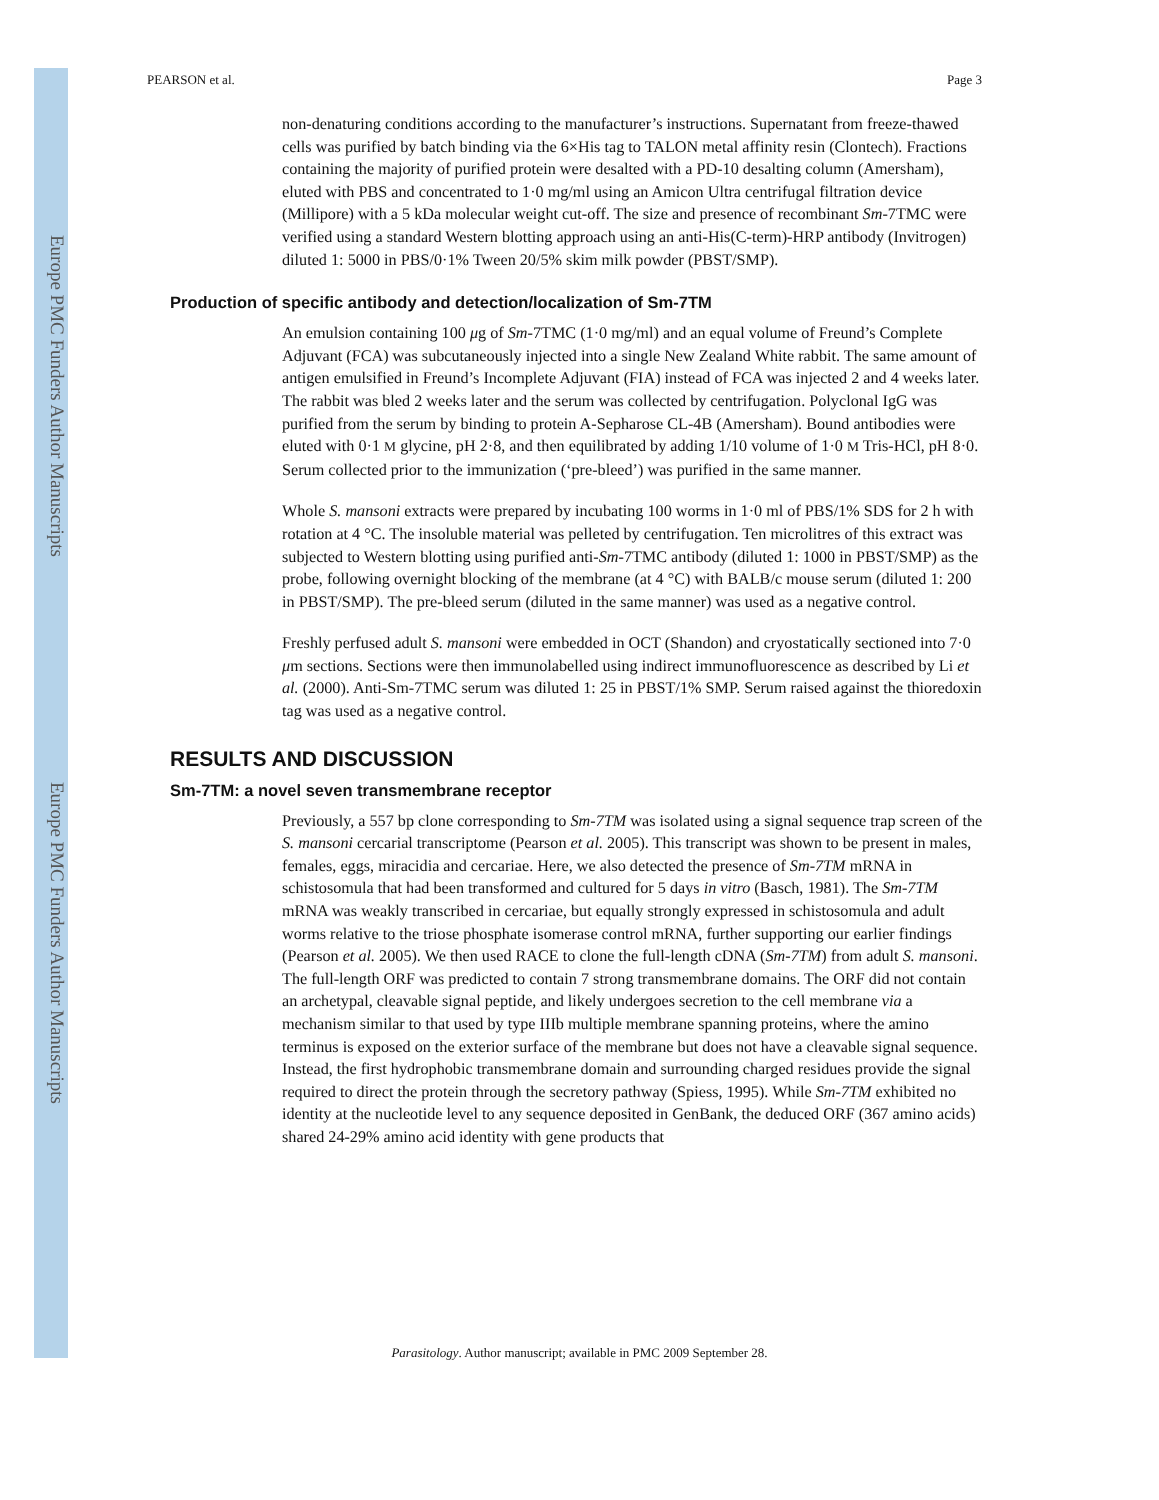Europe PMC Funders Author Manuscripts
Europe PMC Funders Author Manuscripts
PEARSON et al. Page 3
non-denaturing conditions according to the manufacturer’s instructions. Supernatant from freeze-thawed cells was purified by batch binding via the 6×His tag to TALON metal affinity resin (Clontech). Fractions containing the majority of purified protein were desalted with a PD-10 desalting column (Amersham), eluted with PBS and concentrated to 1·0 mg/ml using an Amicon Ultra centrifugal filtration device (Millipore) with a 5 kDa molecular weight cut-off. The size and presence of recombinant Sm-7TMC were verified using a standard Western blotting approach using an anti-His(C-term)-HRP antibody (Invitrogen) diluted 1: 5000 in PBS/0·1% Tween 20/5% skim milk powder (PBST/SMP).
Production of specific antibody and detection/localization of Sm-7TM
An emulsion containing 100 μg of Sm-7TMC (1·0 mg/ml) and an equal volume of Freund’s Complete Adjuvant (FCA) was subcutaneously injected into a single New Zealand White rabbit. The same amount of antigen emulsified in Freund’s Incomplete Adjuvant (FIA) instead of FCA was injected 2 and 4 weeks later. The rabbit was bled 2 weeks later and the serum was collected by centrifugation. Polyclonal IgG was purified from the serum by binding to protein A-Sepharose CL-4B (Amersham). Bound antibodies were eluted with 0·1 M glycine, pH 2·8, and then equilibrated by adding 1/10 volume of 1·0 M Tris-HCl, pH 8·0. Serum collected prior to the immunization (‘pre-bleed’) was purified in the same manner.
Whole S. mansoni extracts were prepared by incubating 100 worms in 1·0 ml of PBS/1% SDS for 2 h with rotation at 4 °C. The insoluble material was pelleted by centrifugation. Ten microlitres of this extract was subjected to Western blotting using purified anti-Sm-7TMC antibody (diluted 1: 1000 in PBST/SMP) as the probe, following overnight blocking of the membrane (at 4 °C) with BALB/c mouse serum (diluted 1: 200 in PBST/SMP). The pre-bleed serum (diluted in the same manner) was used as a negative control.
Freshly perfused adult S. mansoni were embedded in OCT (Shandon) and cryostatically sectioned into 7·0 μm sections. Sections were then immunolabelled using indirect immunofluorescence as described by Li et al. (2000). Anti-Sm-7TMC serum was diluted 1: 25 in PBST/1% SMP. Serum raised against the thioredoxin tag was used as a negative control.
RESULTS AND DISCUSSION
Sm-7TM: a novel seven transmembrane receptor
Previously, a 557 bp clone corresponding to Sm-7TM was isolated using a signal sequence trap screen of the S. mansoni cercarial transcriptome (Pearson et al. 2005). This transcript was shown to be present in males, females, eggs, miracidia and cercariae. Here, we also detected the presence of Sm-7TM mRNA in schistosomula that had been transformed and cultured for 5 days in vitro (Basch, 1981). The Sm-7TM mRNA was weakly transcribed in cercariae, but equally strongly expressed in schistosomula and adult worms relative to the triose phosphate isomerase control mRNA, further supporting our earlier findings (Pearson et al. 2005). We then used RACE to clone the full-length cDNA (Sm-7TM) from adult S. mansoni. The full-length ORF was predicted to contain 7 strong transmembrane domains. The ORF did not contain an archetypal, cleavable signal peptide, and likely undergoes secretion to the cell membrane via a mechanism similar to that used by type IIIb multiple membrane spanning proteins, where the amino terminus is exposed on the exterior surface of the membrane but does not have a cleavable signal sequence. Instead, the first hydrophobic transmembrane domain and surrounding charged residues provide the signal required to direct the protein through the secretory pathway (Spiess, 1995). While Sm-7TM exhibited no identity at the nucleotide level to any sequence deposited in GenBank, the deduced ORF (367 amino acids) shared 24-29% amino acid identity with gene products that
Parasitology. Author manuscript; available in PMC 2009 September 28.